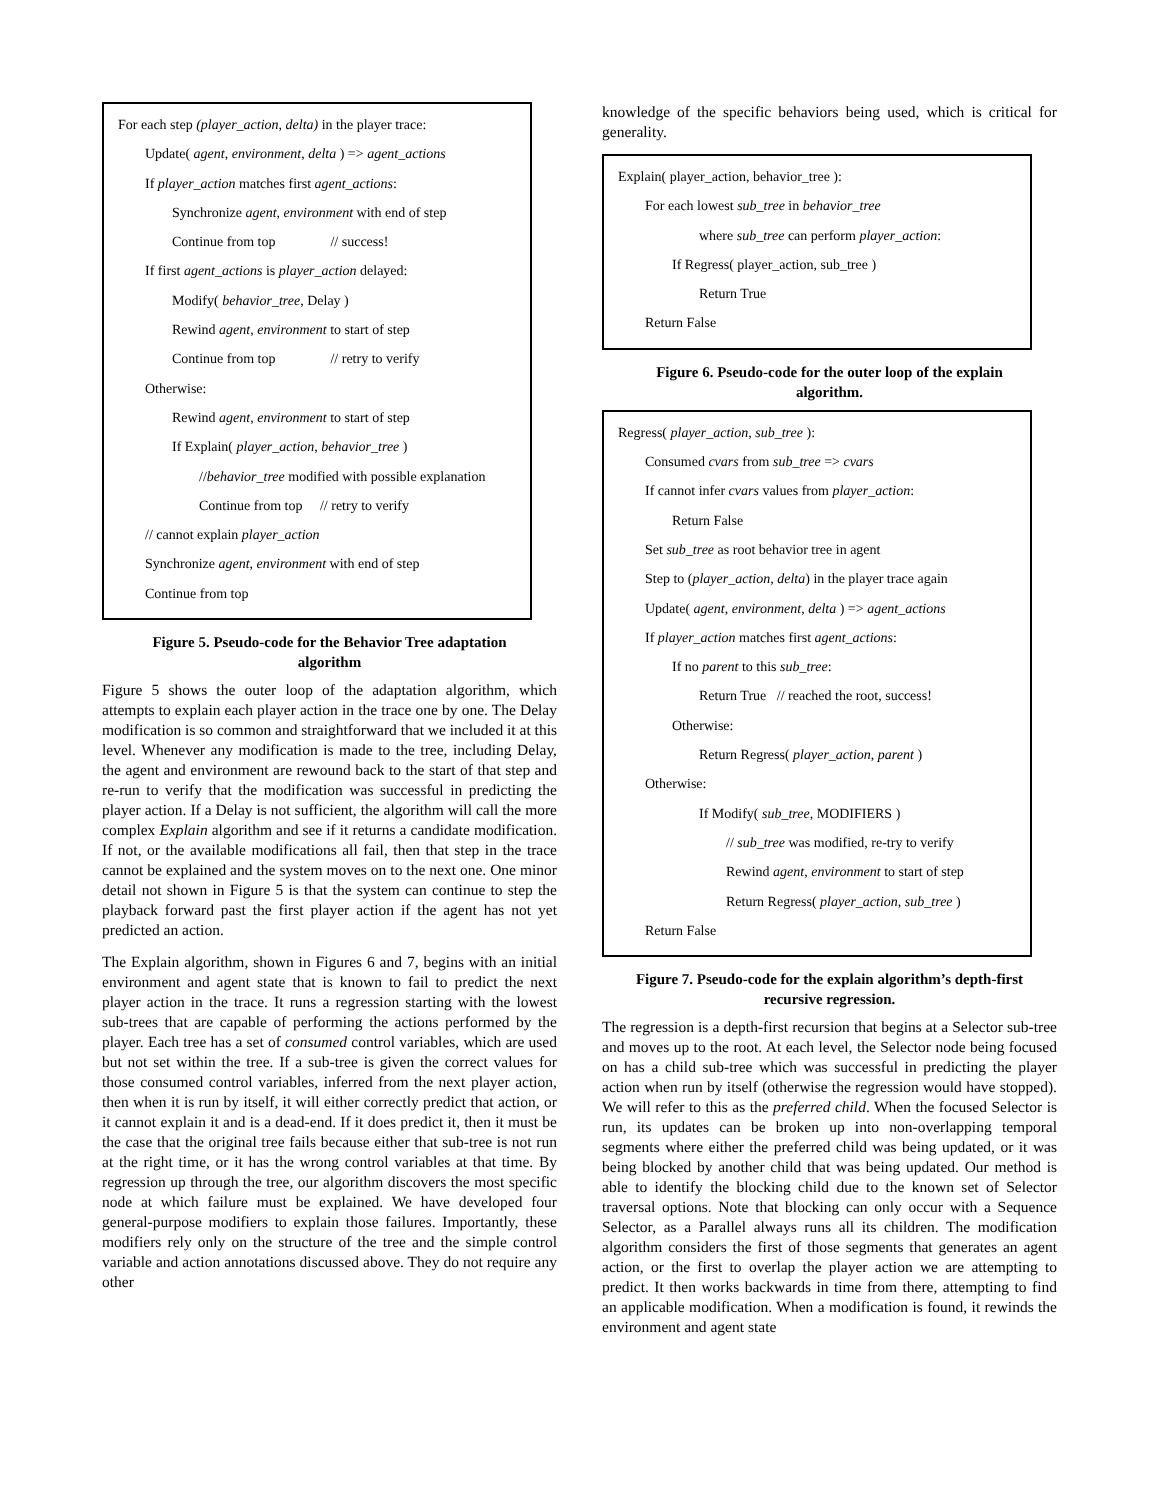For each step (player_action, delta) in the player trace:
Update( agent, environment, delta ) => agent_actions
If player_action matches first agent_actions:
Synchronize agent, environment with end of step
Continue from top // success!
If first agent_actions is player_action delayed:
Modify( behavior_tree, Delay )
Rewind agent, environment to start of step
Continue from top // retry to verify
Otherwise:
Rewind agent, environment to start of step
If Explain( player_action, behavior_tree )
//behavior_tree modified with possible explanation
Continue from top // retry to verify
// cannot explain player_action
Synchronize agent, environment with end of step
Continue from top
Figure 5. Pseudo-code for the Behavior Tree adaptation algorithm
Figure 5 shows the outer loop of the adaptation algorithm, which attempts to explain each player action in the trace one by one. The Delay modification is so common and straightforward that we included it at this level. Whenever any modification is made to the tree, including Delay, the agent and environment are rewound back to the start of that step and re-run to verify that the modification was successful in predicting the player action. If a Delay is not sufficient, the algorithm will call the more complex Explain algorithm and see if it returns a candidate modification. If not, or the available modifications all fail, then that step in the trace cannot be explained and the system moves on to the next one. One minor detail not shown in Figure 5 is that the system can continue to step the playback forward past the first player action if the agent has not yet predicted an action.
The Explain algorithm, shown in Figures 6 and 7, begins with an initial environment and agent state that is known to fail to predict the next player action in the trace. It runs a regression starting with the lowest sub-trees that are capable of performing the actions performed by the player. Each tree has a set of consumed control variables, which are used but not set within the tree. If a sub-tree is given the correct values for those consumed control variables, inferred from the next player action, then when it is run by itself, it will either correctly predict that action, or it cannot explain it and is a dead-end. If it does predict it, then it must be the case that the original tree fails because either that sub-tree is not run at the right time, or it has the wrong control variables at that time. By regression up through the tree, our algorithm discovers the most specific node at which failure must be explained. We have developed four general-purpose modifiers to explain those failures. Importantly, these modifiers rely only on the structure of the tree and the simple control variable and action annotations discussed above. They do not require any other
knowledge of the specific behaviors being used, which is critical for generality.
Explain( player_action, behavior_tree ):
For each lowest sub_tree in behavior_tree
where sub_tree can perform player_action:
If Regress( player_action, sub_tree )
Return True
Return False
Figure 6. Pseudo-code for the outer loop of the explain algorithm.
Regress( player_action, sub_tree ):
Consumed cvars from sub_tree => cvars
If cannot infer cvars values from player_action:
Return False
Set sub_tree as root behavior tree in agent
Step to (player_action, delta) in the player trace again
Update( agent, environment, delta ) => agent_actions
If player_action matches first agent_actions:
If no parent to this sub_tree:
Return True // reached the root, success!
Otherwise:
Return Regress( player_action, parent )
Otherwise:
If Modify( sub_tree, MODIFIERS )
// sub_tree was modified, re-try to verify
Rewind agent, environment to start of step
Return Regress( player_action, sub_tree )
Return False
Figure 7. Pseudo-code for the explain algorithm’s depth-first recursive regression.
The regression is a depth-first recursion that begins at a Selector sub-tree and moves up to the root. At each level, the Selector node being focused on has a child sub-tree which was successful in predicting the player action when run by itself (otherwise the regression would have stopped). We will refer to this as the preferred child. When the focused Selector is run, its updates can be broken up into non-overlapping temporal segments where either the preferred child was being updated, or it was being blocked by another child that was being updated. Our method is able to identify the blocking child due to the known set of Selector traversal options. Note that blocking can only occur with a Sequence Selector, as a Parallel always runs all its children. The modification algorithm considers the first of those segments that generates an agent action, or the first to overlap the player action we are attempting to predict. It then works backwards in time from there, attempting to find an applicable modification. When a modification is found, it rewinds the environment and agent state